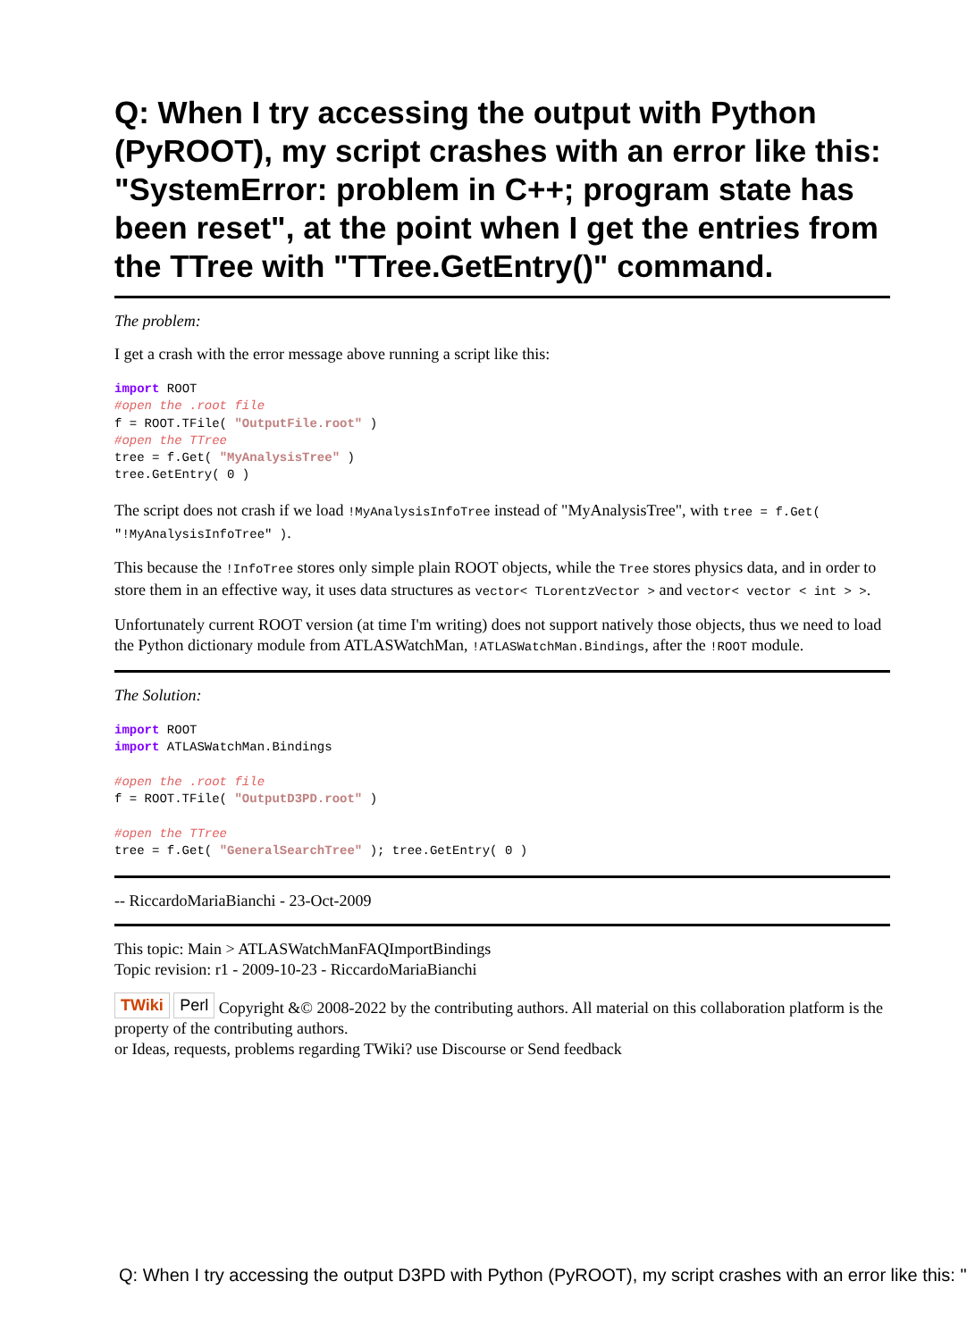Q: When I try accessing the output with Python (PyROOT), my script crashes with an error like this: "SystemError: problem in C++; program state has been reset", at the point when I get the entries from the TTree with "TTree.GetEntry()" command.
The problem:
I get a crash with the error message above running a script like this:
import ROOT
#open the .root file
f = ROOT.TFile( "OutputFile.root" )
#open the TTree
tree = f.Get( "MyAnalysisTree" )
tree.GetEntry( 0 )
The script does not crash if we load !MyAnalysisInfoTree instead of "MyAnalysisTree", with tree = f.Get( "!MyAnalysisInfoTree" ).
This because the !InfoTree stores only simple plain ROOT objects, while the Tree stores physics data, and in order to store them in an effective way, it uses data structures as vector< TLorentzVector > and vector< vector < int > >.
Unfortunately current ROOT version (at time I'm writing) does not support natively those objects, thus we need to load the Python dictionary module from ATLASWatchMan, !ATLASWatchMan.Bindings, after the !ROOT module.
The Solution:
import ROOT
import ATLASWatchMan.Bindings

#open the .root file
f = ROOT.TFile( "OutputD3PD.root" )

#open the TTree
tree = f.Get( "GeneralSearchTree" ); tree.GetEntry( 0 )
-- RiccardoMariaBianchi - 23-Oct-2009
This topic: Main > ATLASWatchManFAQImportBindings
Topic revision: r1 - 2009-10-23 - RiccardoMariaBianchi
TWiki Perl Copyright &© 2008-2022 by the contributing authors. All material on this collaboration platform is the property of the contributing authors.
or Ideas, requests, problems regarding TWiki? use Discourse or Send feedback
Q: When I try accessing the output D3PD with Python (PyROOT), my script crashes with an error like this: "